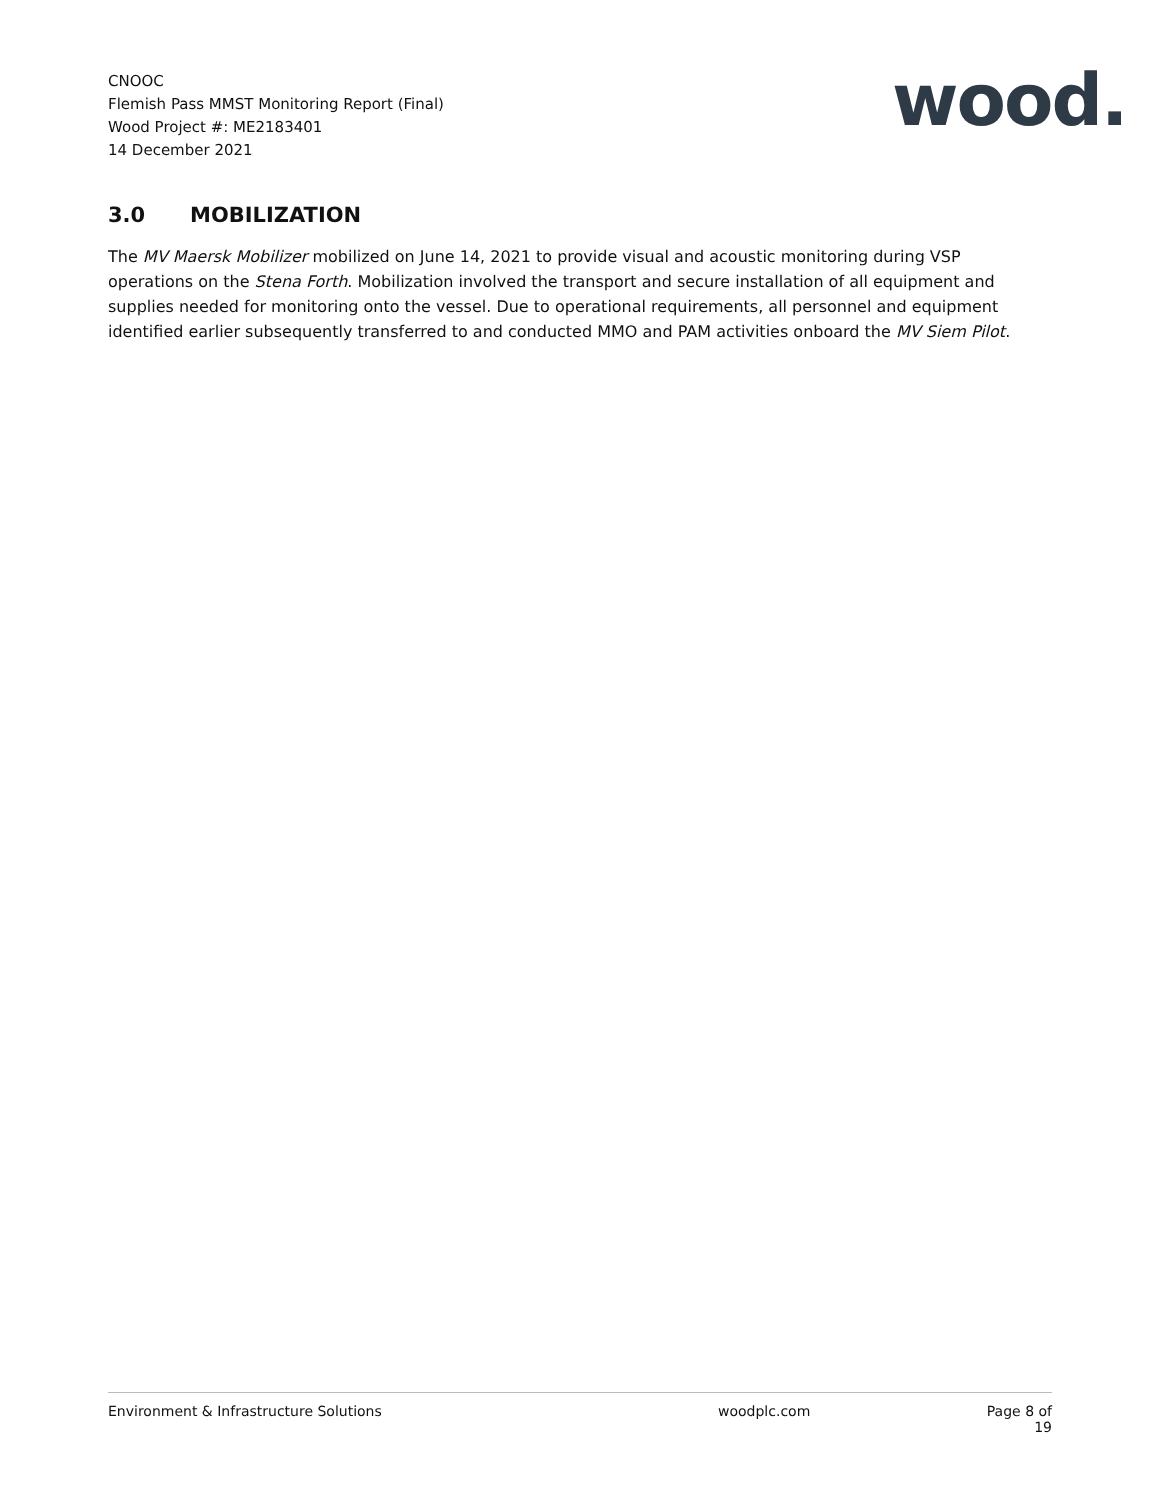CNOOC
Flemish Pass MMST Monitoring Report (Final)
Wood Project #: ME2183401
14 December 2021
wood.
3.0 MOBILIZATION
The MV Maersk Mobilizer mobilized on June 14, 2021 to provide visual and acoustic monitoring during VSP operations on the Stena Forth. Mobilization involved the transport and secure installation of all equipment and supplies needed for monitoring onto the vessel. Due to operational requirements, all personnel and equipment identified earlier subsequently transferred to and conducted MMO and PAM activities onboard the MV Siem Pilot.
Environment & Infrastructure Solutions woodplc.com Page 8 of 19